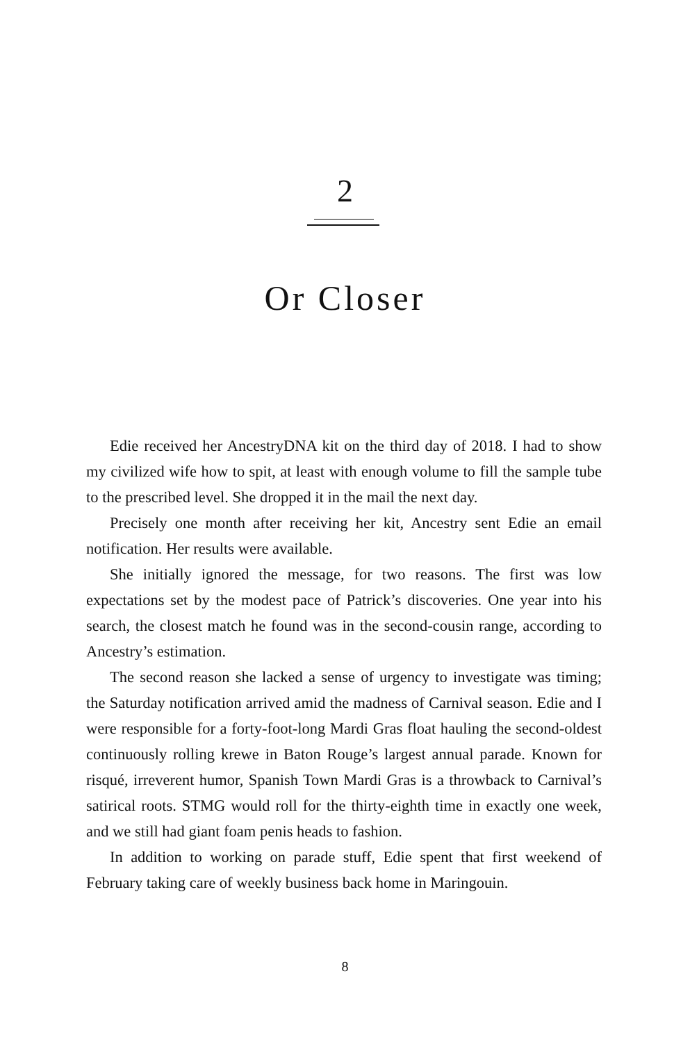2
Or Closer
Edie received her AncestryDNA kit on the third day of 2018. I had to show my civilized wife how to spit, at least with enough volume to fill the sample tube to the prescribed level. She dropped it in the mail the next day.
Precisely one month after receiving her kit, Ancestry sent Edie an email notification. Her results were available.
She initially ignored the message, for two reasons. The first was low expectations set by the modest pace of Patrick’s discoveries. One year into his search, the closest match he found was in the second-cousin range, according to Ancestry’s estimation.
The second reason she lacked a sense of urgency to investigate was timing; the Saturday notification arrived amid the madness of Carnival season. Edie and I were responsible for a forty-foot-long Mardi Gras float hauling the second-oldest continuously rolling krewe in Baton Rouge’s largest annual parade. Known for risqué, irreverent humor, Spanish Town Mardi Gras is a throwback to Carnival’s satirical roots. STMG would roll for the thirty-eighth time in exactly one week, and we still had giant foam penis heads to fashion.
In addition to working on parade stuff, Edie spent that first weekend of February taking care of weekly business back home in Maringouin.
8